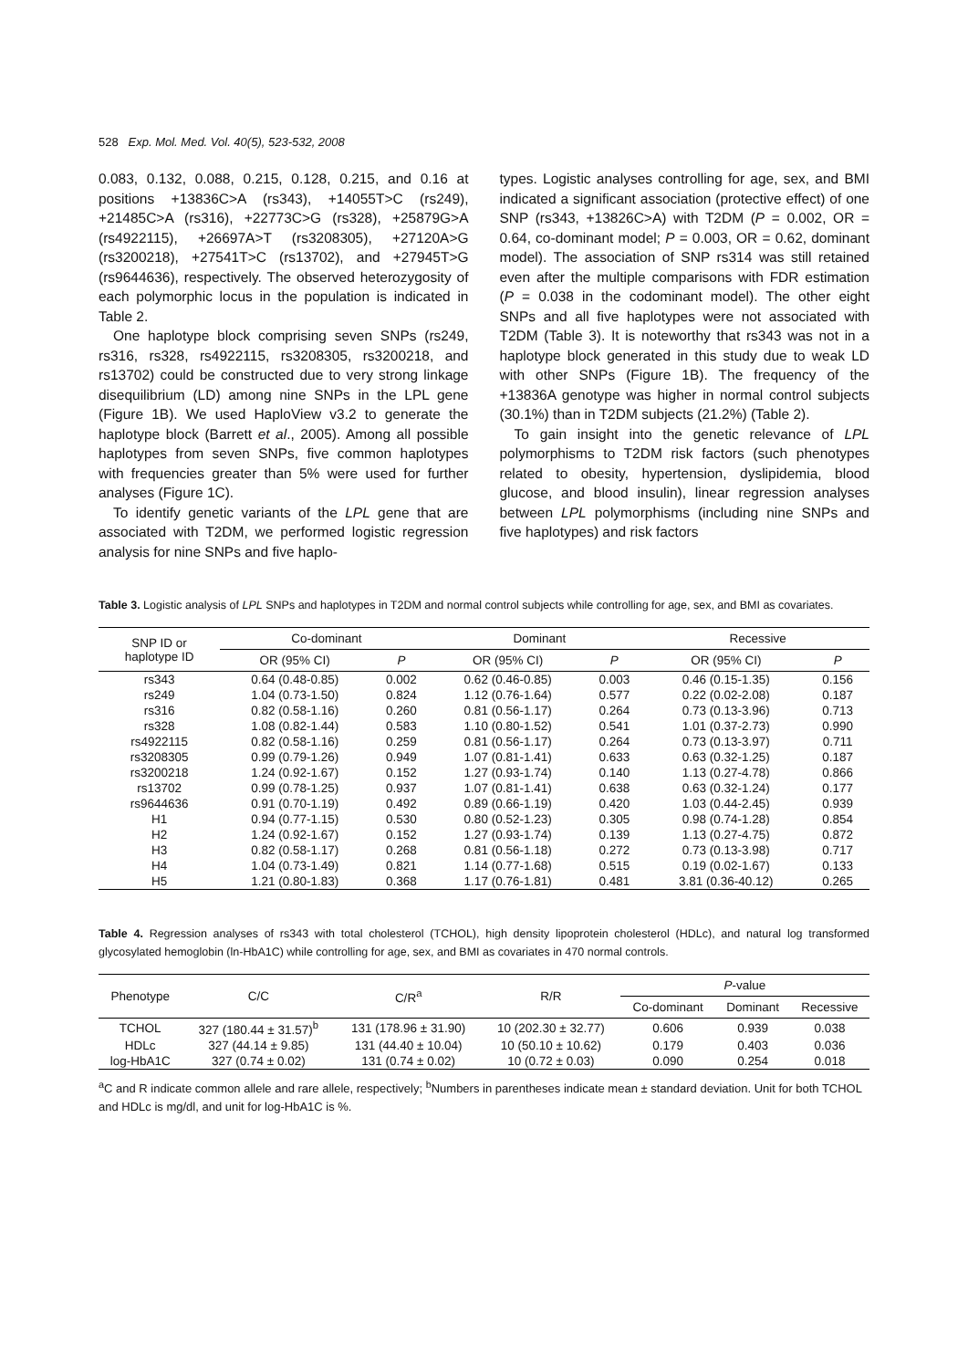528 Exp. Mol. Med. Vol. 40(5), 523-532, 2008
0.083, 0.132, 0.088, 0.215, 0.128, 0.215, and 0.16 at positions +13836C>A (rs343), +14055T>C (rs249), +21485C>A (rs316), +22773C>G (rs328), +25879G>A (rs4922115), +26697A>T (rs3208305), +27120A>G (rs3200218), +27541T>C (rs13702), and +27945T>G (rs9644636), respectively. The observed heterozygosity of each polymorphic locus in the population is indicated in Table 2.
One haplotype block comprising seven SNPs (rs249, rs316, rs328, rs4922115, rs3208305, rs3200218, and rs13702) could be constructed due to very strong linkage disequilibrium (LD) among nine SNPs in the LPL gene (Figure 1B). We used HaploView v3.2 to generate the haplotype block (Barrett et al., 2005). Among all possible haplotypes from seven SNPs, five common haplotypes with frequencies greater than 5% were used for further analyses (Figure 1C).
To identify genetic variants of the LPL gene that are associated with T2DM, we performed logistic regression analysis for nine SNPs and five haplo-
types. Logistic analyses controlling for age, sex, and BMI indicated a significant association (protective effect) of one SNP (rs343, +13826C>A) with T2DM (P = 0.002, OR = 0.64, co-dominant model; P = 0.003, OR = 0.62, dominant model). The association of SNP rs314 was still retained even after the multiple comparisons with FDR estimation (P = 0.038 in the codominant model). The other eight SNPs and all five haplotypes were not associated with T2DM (Table 3). It is noteworthy that rs343 was not in a haplotype block generated in this study due to weak LD with other SNPs (Figure 1B). The frequency of the +13836A genotype was higher in normal control subjects (30.1%) than in T2DM subjects (21.2%) (Table 2).
To gain insight into the genetic relevance of LPL polymorphisms to T2DM risk factors (such phenotypes related to obesity, hypertension, dyslipidemia, blood glucose, and blood insulin), linear regression analyses between LPL polymorphisms (including nine SNPs and five haplotypes) and risk factors
Table 3. Logistic analysis of LPL SNPs and haplotypes in T2DM and normal control subjects while controlling for age, sex, and BMI as covariates.
| SNP ID or haplotype ID | Co-dominant | | Dominant | | Recessive | |
| --- | --- | --- | --- | --- | --- | --- |
| | OR (95% CI) | P | OR (95% CI) | P | OR (95% CI) | P |
| rs343 | 0.64 (0.48-0.85) | 0.002 | 0.62 (0.46-0.85) | 0.003 | 0.46 (0.15-1.35) | 0.156 |
| rs249 | 1.04 (0.73-1.50) | 0.824 | 1.12 (0.76-1.64) | 0.577 | 0.22 (0.02-2.08) | 0.187 |
| rs316 | 0.82 (0.58-1.16) | 0.260 | 0.81 (0.56-1.17) | 0.264 | 0.73 (0.13-3.96) | 0.713 |
| rs328 | 1.08 (0.82-1.44) | 0.583 | 1.10 (0.80-1.52) | 0.541 | 1.01 (0.37-2.73) | 0.990 |
| rs4922115 | 0.82 (0.58-1.16) | 0.259 | 0.81 (0.56-1.17) | 0.264 | 0.73 (0.13-3.97) | 0.711 |
| rs3208305 | 0.99 (0.79-1.26) | 0.949 | 1.07 (0.81-1.41) | 0.633 | 0.63 (0.32-1.25) | 0.187 |
| rs3200218 | 1.24 (0.92-1.67) | 0.152 | 1.27 (0.93-1.74) | 0.140 | 1.13 (0.27-4.78) | 0.866 |
| rs13702 | 0.99 (0.78-1.25) | 0.937 | 1.07 (0.81-1.41) | 0.638 | 0.63 (0.32-1.24) | 0.177 |
| rs9644636 | 0.91 (0.70-1.19) | 0.492 | 0.89 (0.66-1.19) | 0.420 | 1.03 (0.44-2.45) | 0.939 |
| H1 | 0.94 (0.77-1.15) | 0.530 | 0.80 (0.52-1.23) | 0.305 | 0.98 (0.74-1.28) | 0.854 |
| H2 | 1.24 (0.92-1.67) | 0.152 | 1.27 (0.93-1.74) | 0.139 | 1.13 (0.27-4.75) | 0.872 |
| H3 | 0.82 (0.58-1.17) | 0.268 | 0.81 (0.56-1.18) | 0.272 | 0.73 (0.13-3.98) | 0.717 |
| H4 | 1.04 (0.73-1.49) | 0.821 | 1.14 (0.77-1.68) | 0.515 | 0.19 (0.02-1.67) | 0.133 |
| H5 | 1.21 (0.80-1.83) | 0.368 | 1.17 (0.76-1.81) | 0.481 | 3.81 (0.36-40.12) | 0.265 |
Table 4. Regression analyses of rs343 with total cholesterol (TCHOL), high density lipoprotein cholesterol (HDLc), and natural log transformed glycosylated hemoglobin (ln-HbA1C) while controlling for age, sex, and BMI as covariates in 470 normal controls.
| Phenotype | C/C | C/R<sup>a</sup> | R/R | P -value | | |
| --- | --- | --- | --- | --- | --- | --- |
| | | | | Co-dominant | Dominant | Recessive |
| TCHOL | 327 (180.44 ± 31.57)<sup>b</sup> | 131 (178.96 ± 31.90) | 10 (202.30 ± 32.77) | 0.606 | 0.939 | 0.038 |
| HDLc | 327 (44.14 ± 9.85) | 131 (44.40 ± 10.04) | 10 (50.10 ± 10.62) | 0.179 | 0.403 | 0.036 |
| log-HbA1C | 327 (0.74 ± 0.02) | 131 (0.74 ± 0.02) | 10 (0.72 ± 0.03) | 0.090 | 0.254 | 0.018 |
<sup>a</sup> C and R indicate common allele and rare allele, respectively; <sup>b</sup>Numbers in parentheses indicate mean ± standard deviation. Unit for both TCHOL and HDLc is mg/dl, and unit for log-HbA1C is %.